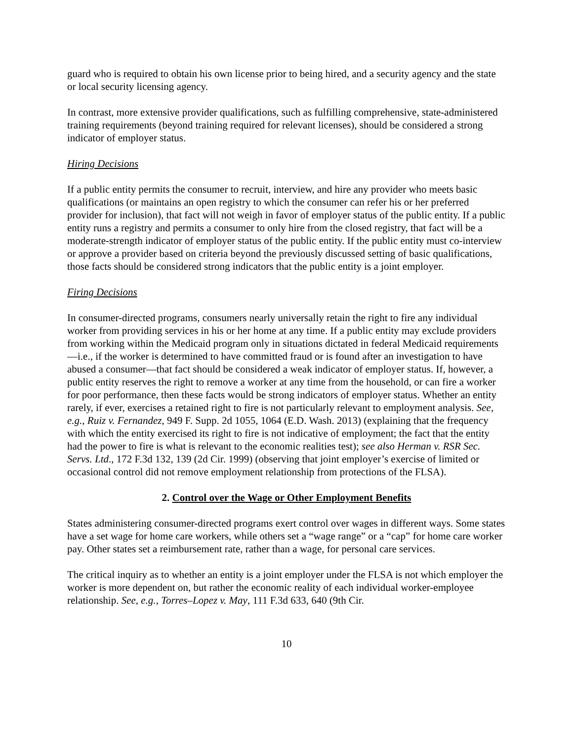guard who is required to obtain his own license prior to being hired, and a security agency and the state or local security licensing agency.
In contrast, more extensive provider qualifications, such as fulfilling comprehensive, state-administered training requirements (beyond training required for relevant licenses), should be considered a strong indicator of employer status.
Hiring Decisions
If a public entity permits the consumer to recruit, interview, and hire any provider who meets basic qualifications (or maintains an open registry to which the consumer can refer his or her preferred provider for inclusion), that fact will not weigh in favor of employer status of the public entity. If a public entity runs a registry and permits a consumer to only hire from the closed registry, that fact will be a moderate-strength indicator of employer status of the public entity. If the public entity must co-interview or approve a provider based on criteria beyond the previously discussed setting of basic qualifications, those facts should be considered strong indicators that the public entity is a joint employer.
Firing Decisions
In consumer-directed programs, consumers nearly universally retain the right to fire any individual worker from providing services in his or her home at any time. If a public entity may exclude providers from working within the Medicaid program only in situations dictated in federal Medicaid requirements—i.e., if the worker is determined to have committed fraud or is found after an investigation to have abused a consumer—that fact should be considered a weak indicator of employer status. If, however, a public entity reserves the right to remove a worker at any time from the household, or can fire a worker for poor performance, then these facts would be strong indicators of employer status. Whether an entity rarely, if ever, exercises a retained right to fire is not particularly relevant to employment analysis. See, e.g., Ruiz v. Fernandez, 949 F. Supp. 2d 1055, 1064 (E.D. Wash. 2013) (explaining that the frequency with which the entity exercised its right to fire is not indicative of employment; the fact that the entity had the power to fire is what is relevant to the economic realities test); see also Herman v. RSR Sec. Servs. Ltd., 172 F.3d 132, 139 (2d Cir. 1999) (observing that joint employer’s exercise of limited or occasional control did not remove employment relationship from protections of the FLSA).
2. Control over the Wage or Other Employment Benefits
States administering consumer-directed programs exert control over wages in different ways. Some states have a set wage for home care workers, while others set a “wage range” or a “cap” for home care worker pay. Other states set a reimbursement rate, rather than a wage, for personal care services.
The critical inquiry as to whether an entity is a joint employer under the FLSA is not which employer the worker is more dependent on, but rather the economic reality of each individual worker-employee relationship. See, e.g., Torres–Lopez v. May, 111 F.3d 633, 640 (9th Cir.
10